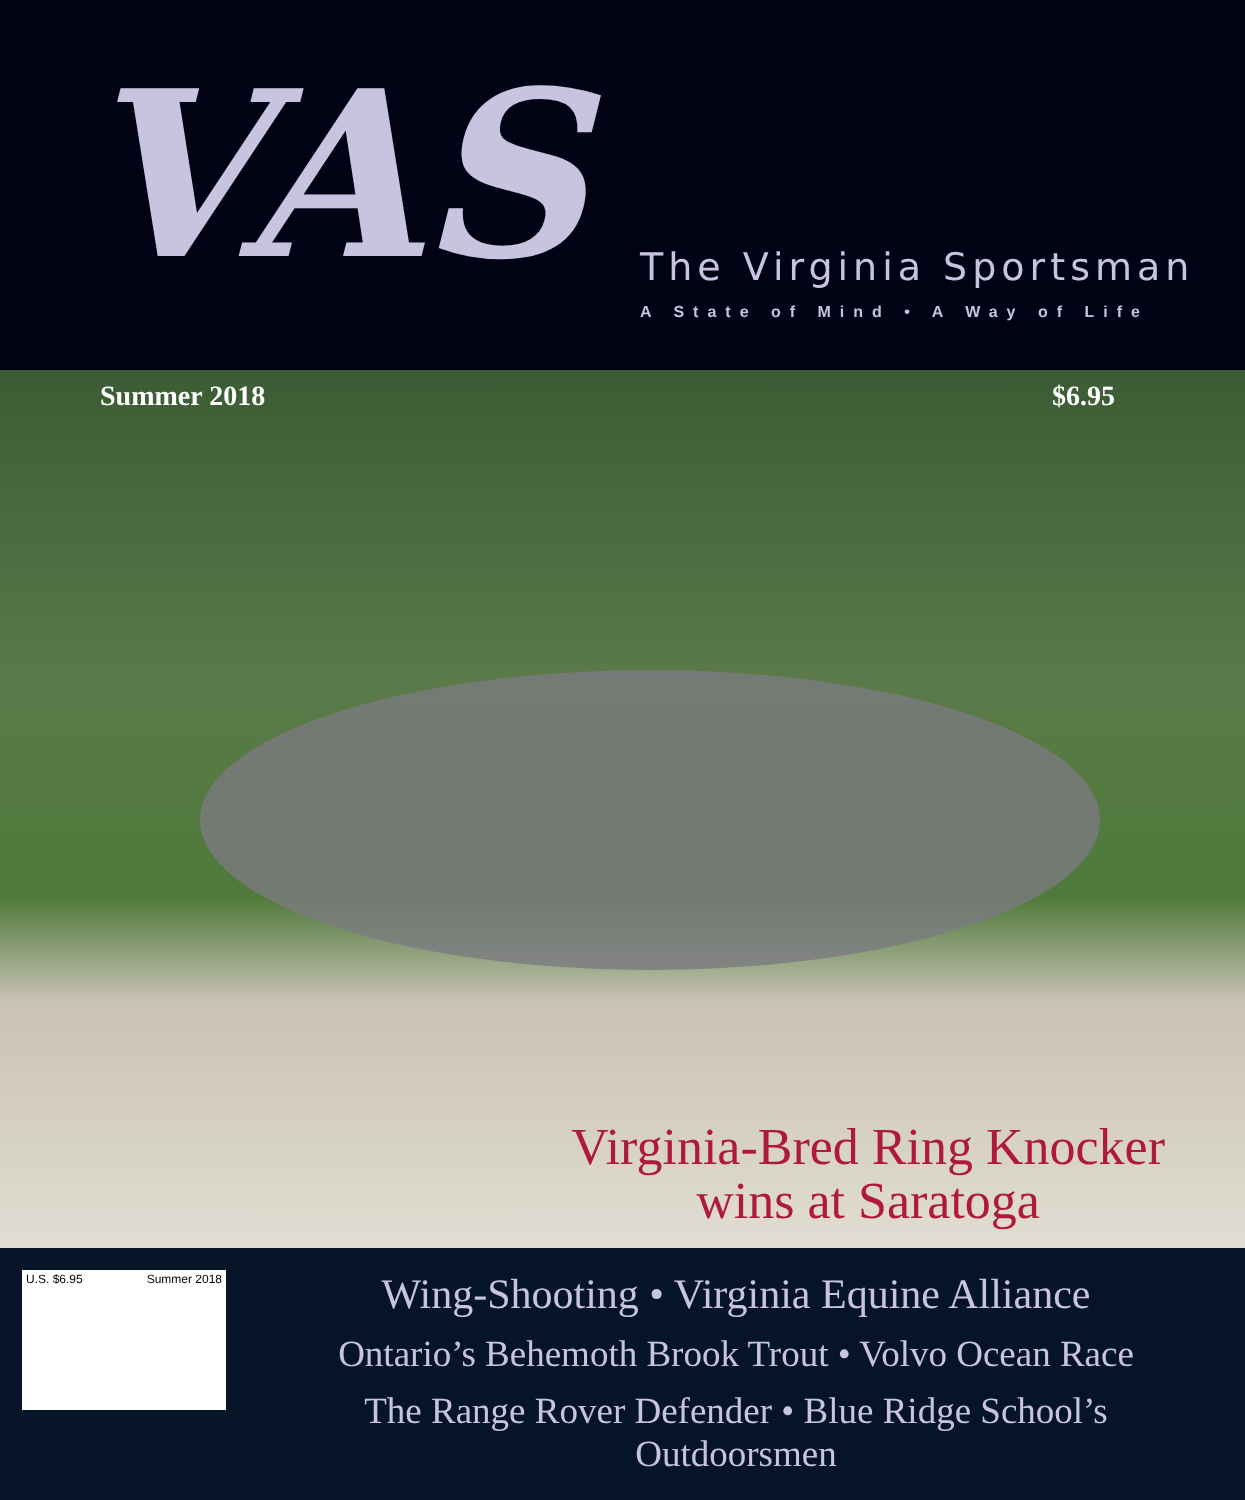VAS
The Virginia Sportsman
A State of Mind • A Way of Life
Summer 2018 $6.95
Virginia-Bred Ring Knocker
wins at Saratoga
U.S. $6.95 Summer 2018
Wing-Shooting • Virginia Equine Alliance
Ontario’s Behemoth Brook Trout • Volvo Ocean Race
The Range Rover Defender • Blue Ridge School’s Outdoorsmen